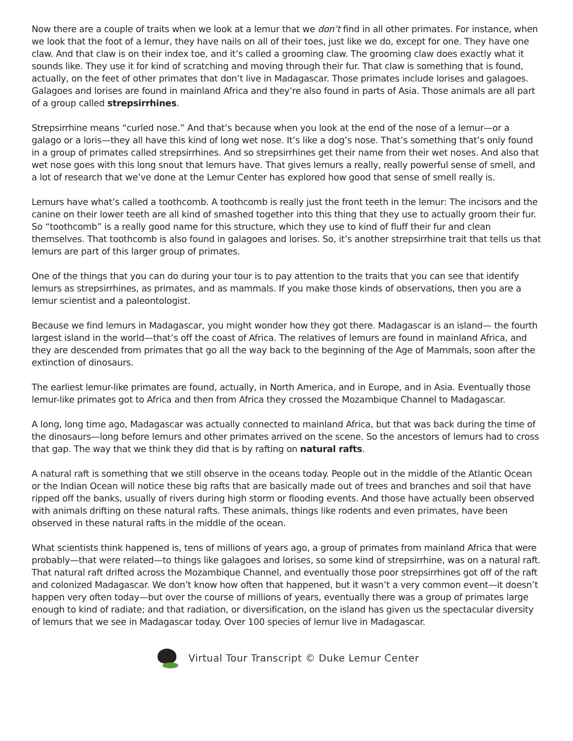Now there are a couple of traits when we look at a lemur that we don’t find in all other primates. For instance, when we look that the foot of a lemur, they have nails on all of their toes, just like we do, except for one. They have one claw. And that claw is on their index toe, and it’s called a grooming claw. The grooming claw does exactly what it sounds like. They use it for kind of scratching and moving through their fur. That claw is something that is found, actually, on the feet of other primates that don’t live in Madagascar. Those primates include lorises and galagoes. Galagoes and lorises are found in mainland Africa and they’re also found in parts of Asia. Those animals are all part of a group called strepsirrhines.
Strepsirrhine means “curled nose.” And that’s because when you look at the end of the nose of a lemur—or a galago or a loris—they all have this kind of long wet nose. It’s like a dog’s nose. That’s something that’s only found in a group of primates called strepsirrhines. And so strepsirrhines get their name from their wet noses. And also that wet nose goes with this long snout that lemurs have. That gives lemurs a really, really powerful sense of smell, and a lot of research that we’ve done at the Lemur Center has explored how good that sense of smell really is.
Lemurs have what’s called a toothcomb. A toothcomb is really just the front teeth in the lemur: The incisors and the canine on their lower teeth are all kind of smashed together into this thing that they use to actually groom their fur. So “toothcomb” is a really good name for this structure, which they use to kind of fluff their fur and clean themselves. That toothcomb is also found in galagoes and lorises. So, it’s another strepsirrhine trait that tells us that lemurs are part of this larger group of primates.
One of the things that you can do during your tour is to pay attention to the traits that you can see that identify lemurs as strepsirrhines, as primates, and as mammals. If you make those kinds of observations, then you are a lemur scientist and a paleontologist.
Because we find lemurs in Madagascar, you might wonder how they got there. Madagascar is an island— the fourth largest island in the world—that’s off the coast of Africa. The relatives of lemurs are found in mainland Africa, and they are descended from primates that go all the way back to the beginning of the Age of Mammals, soon after the extinction of dinosaurs.
The earliest lemur-like primates are found, actually, in North America, and in Europe, and in Asia. Eventually those lemur-like primates got to Africa and then from Africa they crossed the Mozambique Channel to Madagascar.
A long, long time ago, Madagascar was actually connected to mainland Africa, but that was back during the time of the dinosaurs—long before lemurs and other primates arrived on the scene. So the ancestors of lemurs had to cross that gap. The way that we think they did that is by rafting on natural rafts.
A natural raft is something that we still observe in the oceans today. People out in the middle of the Atlantic Ocean or the Indian Ocean will notice these big rafts that are basically made out of trees and branches and soil that have ripped off the banks, usually of rivers during high storm or flooding events. And those have actually been observed with animals drifting on these natural rafts. These animals, things like rodents and even primates, have been observed in these natural rafts in the middle of the ocean.
What scientists think happened is, tens of millions of years ago, a group of primates from mainland Africa that were probably—that were related—to things like galagoes and lorises, so some kind of strepsirrhine, was on a natural raft. That natural raft drifted across the Mozambique Channel, and eventually those poor strepsirrhines got off of the raft and colonized Madagascar. We don’t know how often that happened, but it wasn’t a very common event—it doesn’t happen very often today—but over the course of millions of years, eventually there was a group of primates large enough to kind of radiate; and that radiation, or diversification, on the island has given us the spectacular diversity of lemurs that we see in Madagascar today. Over 100 species of lemur live in Madagascar.
Virtual Tour Transcript © Duke Lemur Center